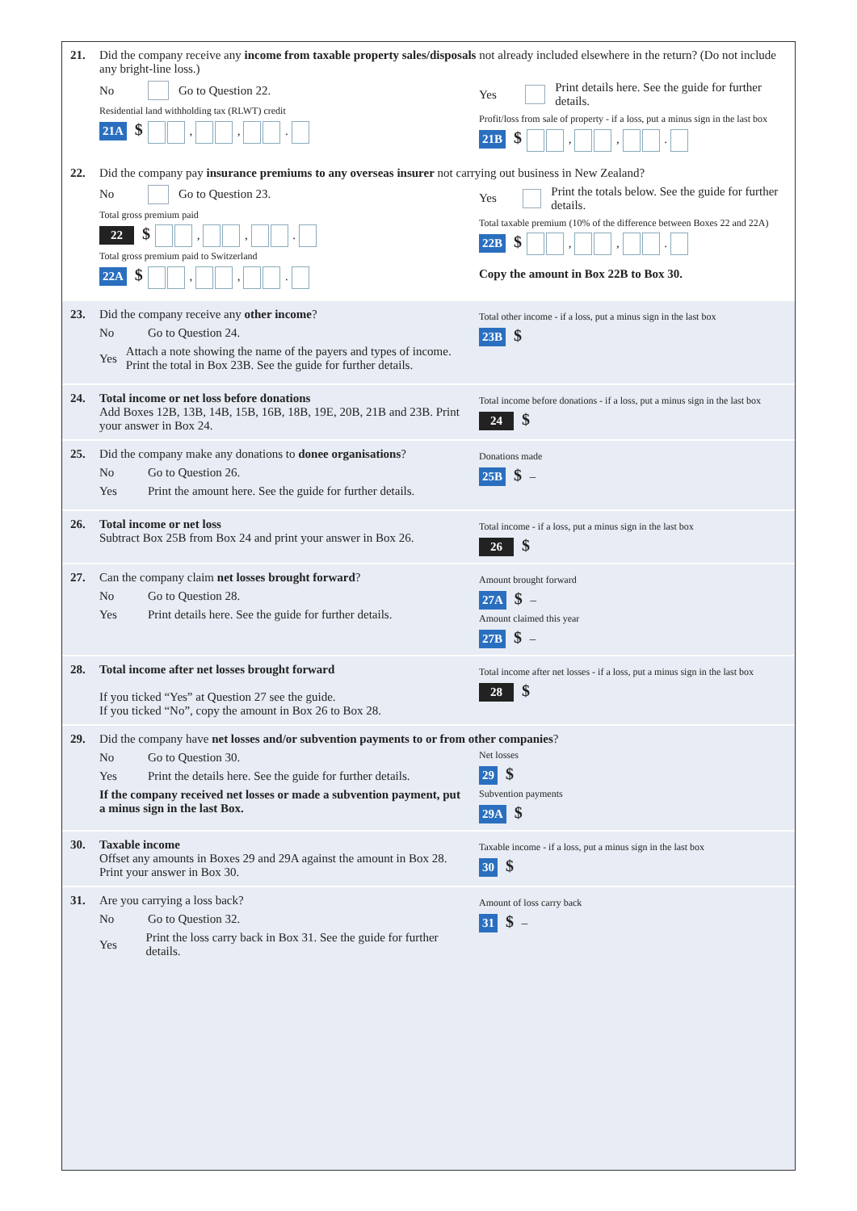21.
Did the company receive any income from taxable property sales/disposals not already included elsewhere in the return? (Do not include any bright-line loss.)
No Go to Question 22.
Residential land withholding tax (RLWT) credit
21A $ , , .
Yes Print details here. See the guide for further details.
Profit/loss from sale of property - if a loss, put a minus sign in the last box
21B $ , , .
22.
Did the company pay insurance premiums to any overseas insurer not carrying out business in New Zealand?
No Go to Question 23.
Total gross premium paid
22 $ , , .
Total gross premium paid to Switzerland
22A $ , , .
Yes Print the totals below. See the guide for further details.
Total taxable premium (10% of the difference between Boxes 22 and 22A)
22B $ , , .
Copy the amount in Box 22B to Box 30.
23.
Did the company receive any other income?
No Go to Question 24.
Yes Attach a note showing the name of the payers and types of income. Print the total in Box 23B. See the guide for further details.
Total other income - if a loss, put a minus sign in the last box
23B $
24.
Total income or net loss before donations
Add Boxes 12B, 13B, 14B, 15B, 16B, 18B, 19E, 20B, 21B and 23B. Print your answer in Box 24.
Total income before donations - if a loss, put a minus sign in the last box
24 $
25.
Did the company make any donations to donee organisations?
No Go to Question 26.
Yes Print the amount here. See the guide for further details.
Donations made
25B $ –
26.
Total income or net loss
Subtract Box 25B from Box 24 and print your answer in Box 26.
Total income - if a loss, put a minus sign in the last box
26 $
27.
Can the company claim net losses brought forward?
No Go to Question 28.
Yes Print details here. See the guide for further details.
Amount brought forward
27A $ –
Amount claimed this year
27B $ –
28.
Total income after net losses brought forward
If you ticked “Yes” at Question 27 see the guide.
If you ticked “No”, copy the amount in Box 26 to Box 28.
Total income after net losses - if a loss, put a minus sign in the last box
28 $
29.
Did the company have net losses and/or subvention payments to or from other companies?
No Go to Question 30.
Yes Print the details here. See the guide for further details.
If the company received net losses or made a subvention payment, put a minus sign in the last Box.
Net losses
29 $
Subvention payments
29A $
30.
Taxable income
Offset any amounts in Boxes 29 and 29A against the amount in Box 28. Print your answer in Box 30.
Taxable income - if a loss, put a minus sign in the last box
30 $
31.
Are you carrying a loss back?
No Go to Question 32.
Yes Print the loss carry back in Box 31. See the guide for further details.
Amount of loss carry back
31 $ –